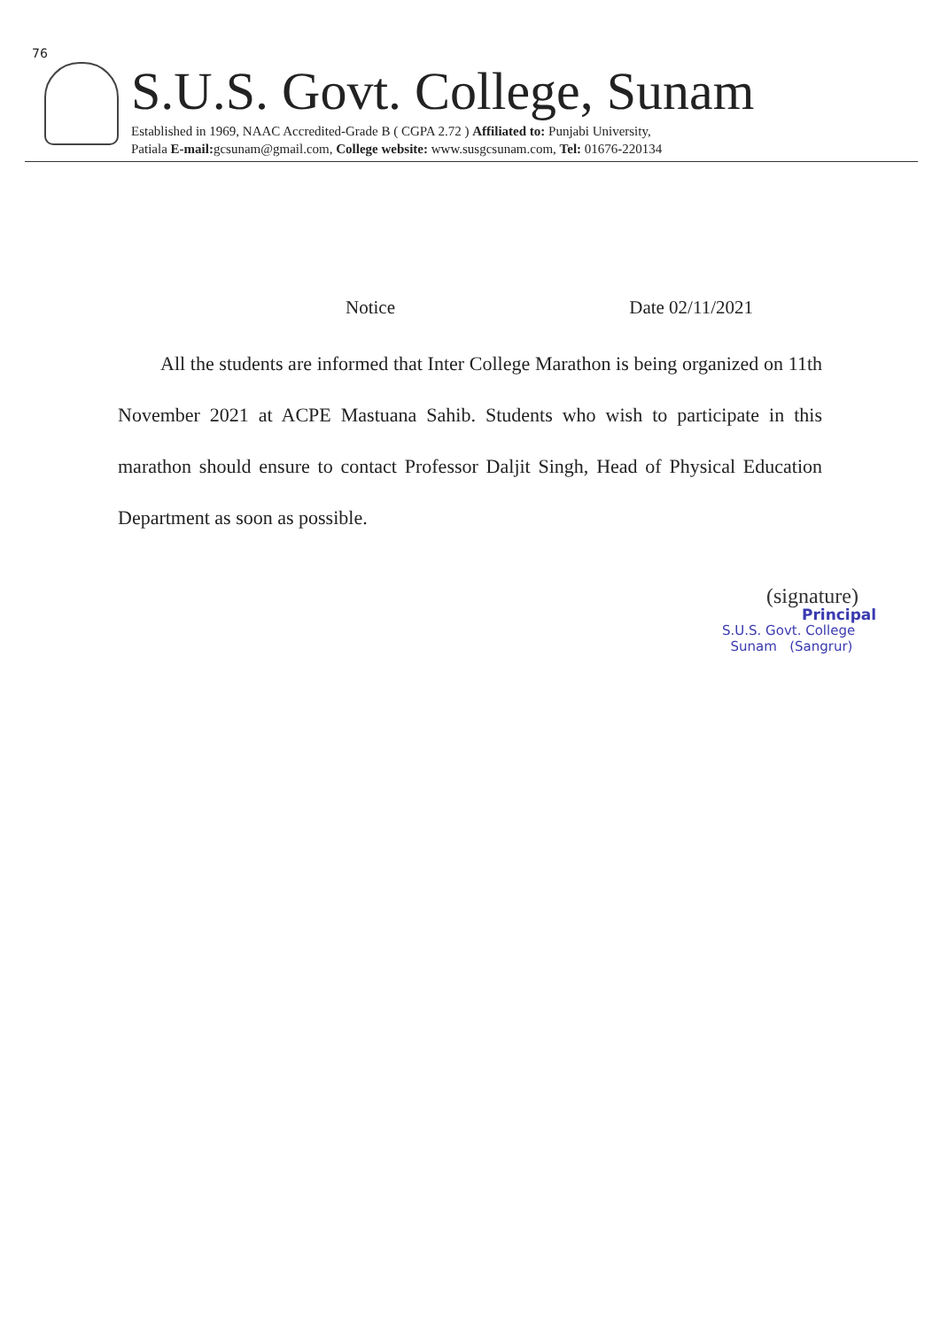76
S.U.S. Govt. College, Sunam
Established in 1969, NAAC Accredited-Grade B ( CGPA 2.72 ) Affiliated to: Punjabi University,
Patiala E-mail: gcsunam@gmail.com, College website: www.susgcsunam.com, Tel: 01676-220134
Notice Date 02/11/2021
All the students are informed that Inter College Marathon is being organized on 11th November 2021 at ACPE Mastuana Sahib. Students who wish to participate in this marathon should ensure to contact Professor Daljit Singh, Head of Physical Education Department as soon as possible.
(signature)
Principal
S.U.S. Govt. College
Sunam (Sangrur)